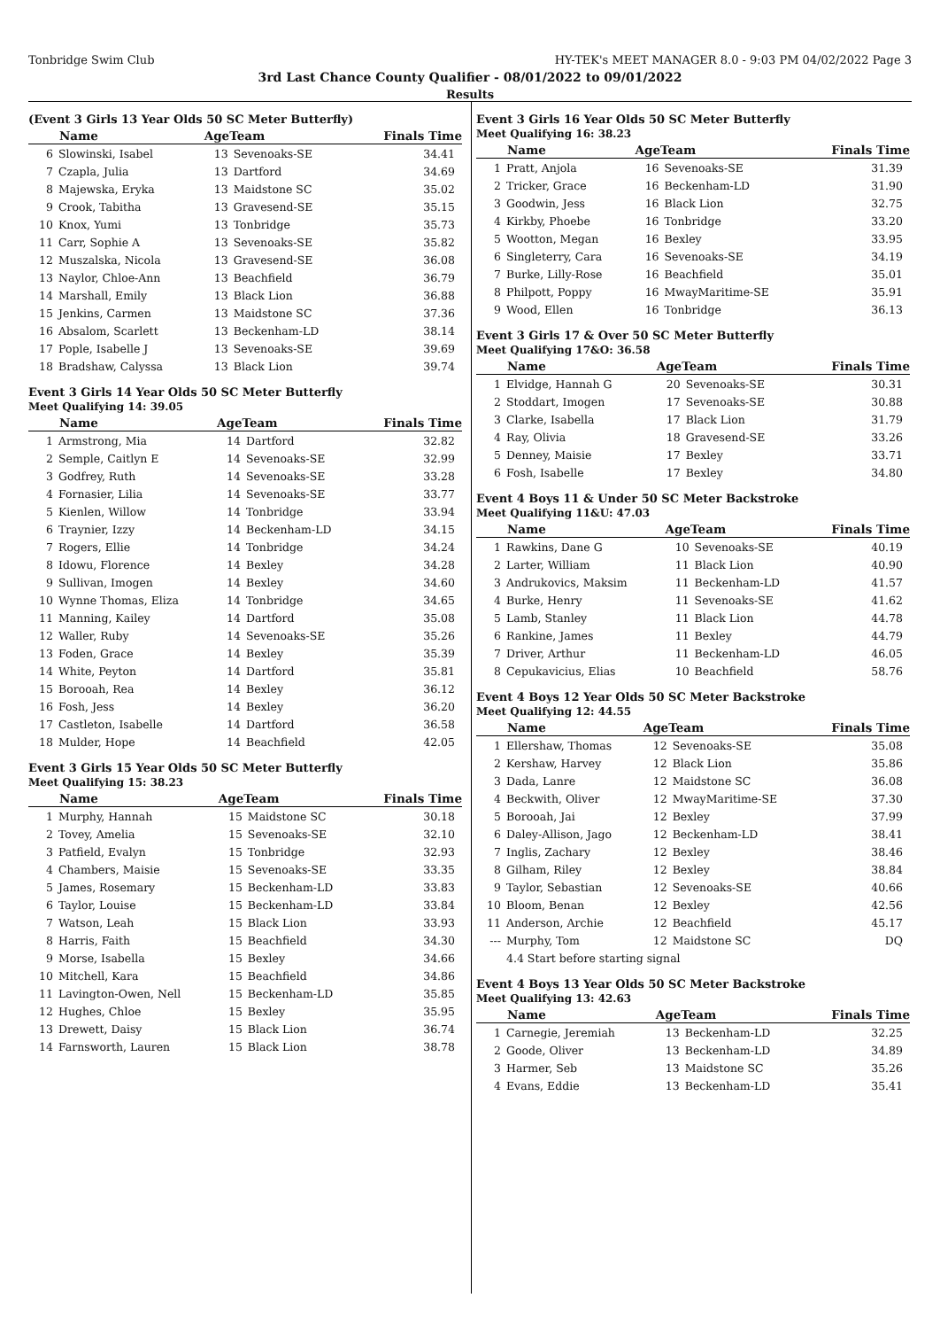Tonbridge Swim Club HY-TEK's MEET MANAGER 8.0 - 9:03 PM 04/02/2022 Page 3
3rd Last Chance County Qualifier - 08/01/2022 to 09/01/2022
Results
(Event 3 Girls 13 Year Olds 50 SC Meter Butterfly)
| | Name | AgeTeam | | Finals Time |
| --- | --- | --- | --- | --- |
| 6 | Slowinski, Isabel | 13 | Sevenoaks-SE | 34.41 |
| 7 | Czapla, Julia | 13 | Dartford | 34.69 |
| 8 | Majewska, Eryka | 13 | Maidstone SC | 35.02 |
| 9 | Crook, Tabitha | 13 | Gravesend-SE | 35.15 |
| 10 | Knox, Yumi | 13 | Tonbridge | 35.73 |
| 11 | Carr, Sophie A | 13 | Sevenoaks-SE | 35.82 |
| 12 | Muszalska, Nicola | 13 | Gravesend-SE | 36.08 |
| 13 | Naylor, Chloe-Ann | 13 | Beachfield | 36.79 |
| 14 | Marshall, Emily | 13 | Black Lion | 36.88 |
| 15 | Jenkins, Carmen | 13 | Maidstone SC | 37.36 |
| 16 | Absalom, Scarlett | 13 | Beckenham-LD | 38.14 |
| 17 | Pople, Isabelle J | 13 | Sevenoaks-SE | 39.69 |
| 18 | Bradshaw, Calyssa | 13 | Black Lion | 39.74 |
Event 3 Girls 14 Year Olds 50 SC Meter Butterfly
Meet Qualifying 14: 39.05
| | Name | AgeTeam | | Finals Time |
| --- | --- | --- | --- | --- |
| 1 | Armstrong, Mia | 14 | Dartford | 32.82 |
| 2 | Semple, Caitlyn E | 14 | Sevenoaks-SE | 32.99 |
| 3 | Godfrey, Ruth | 14 | Sevenoaks-SE | 33.28 |
| 4 | Fornasier, Lilia | 14 | Sevenoaks-SE | 33.77 |
| 5 | Kienlen, Willow | 14 | Tonbridge | 33.94 |
| 6 | Traynier, Izzy | 14 | Beckenham-LD | 34.15 |
| 7 | Rogers, Ellie | 14 | Tonbridge | 34.24 |
| 8 | Idowu, Florence | 14 | Bexley | 34.28 |
| 9 | Sullivan, Imogen | 14 | Bexley | 34.60 |
| 10 | Wynne Thomas, Eliza | 14 | Tonbridge | 34.65 |
| 11 | Manning, Kailey | 14 | Dartford | 35.08 |
| 12 | Waller, Ruby | 14 | Sevenoaks-SE | 35.26 |
| 13 | Foden, Grace | 14 | Bexley | 35.39 |
| 14 | White, Peyton | 14 | Dartford | 35.81 |
| 15 | Borooah, Rea | 14 | Bexley | 36.12 |
| 16 | Fosh, Jess | 14 | Bexley | 36.20 |
| 17 | Castleton, Isabelle | 14 | Dartford | 36.58 |
| 18 | Mulder, Hope | 14 | Beachfield | 42.05 |
Event 3 Girls 15 Year Olds 50 SC Meter Butterfly
Meet Qualifying 15: 38.23
| | Name | AgeTeam | | Finals Time |
| --- | --- | --- | --- | --- |
| 1 | Murphy, Hannah | 15 | Maidstone SC | 30.18 |
| 2 | Tovey, Amelia | 15 | Sevenoaks-SE | 32.10 |
| 3 | Patfield, Evalyn | 15 | Tonbridge | 32.93 |
| 4 | Chambers, Maisie | 15 | Sevenoaks-SE | 33.35 |
| 5 | James, Rosemary | 15 | Beckenham-LD | 33.83 |
| 6 | Taylor, Louise | 15 | Beckenham-LD | 33.84 |
| 7 | Watson, Leah | 15 | Black Lion | 33.93 |
| 8 | Harris, Faith | 15 | Beachfield | 34.30 |
| 9 | Morse, Isabella | 15 | Bexley | 34.66 |
| 10 | Mitchell, Kara | 15 | Beachfield | 34.86 |
| 11 | Lavington-Owen, Nell | 15 | Beckenham-LD | 35.85 |
| 12 | Hughes, Chloe | 15 | Bexley | 35.95 |
| 13 | Drewett, Daisy | 15 | Black Lion | 36.74 |
| 14 | Farnsworth, Lauren | 15 | Black Lion | 38.78 |
Event 3 Girls 16 Year Olds 50 SC Meter Butterfly
Meet Qualifying 16: 38.23
| | Name | AgeTeam | | Finals Time |
| --- | --- | --- | --- | --- |
| 1 | Pratt, Anjola | 16 | Sevenoaks-SE | 31.39 |
| 2 | Tricker, Grace | 16 | Beckenham-LD | 31.90 |
| 3 | Goodwin, Jess | 16 | Black Lion | 32.75 |
| 4 | Kirkby, Phoebe | 16 | Tonbridge | 33.20 |
| 5 | Wootton, Megan | 16 | Bexley | 33.95 |
| 6 | Singleterry, Cara | 16 | Sevenoaks-SE | 34.19 |
| 7 | Burke, Lilly-Rose | 16 | Beachfield | 35.01 |
| 8 | Philpott, Poppy | 16 | MwayMaritime-SE | 35.91 |
| 9 | Wood, Ellen | 16 | Tonbridge | 36.13 |
Event 3 Girls 17 & Over 50 SC Meter Butterfly
Meet Qualifying 17&O: 36.58
| | Name | AgeTeam | | Finals Time |
| --- | --- | --- | --- | --- |
| 1 | Elvidge, Hannah G | 20 | Sevenoaks-SE | 30.31 |
| 2 | Stoddart, Imogen | 17 | Sevenoaks-SE | 30.88 |
| 3 | Clarke, Isabella | 17 | Black Lion | 31.79 |
| 4 | Ray, Olivia | 18 | Gravesend-SE | 33.26 |
| 5 | Denney, Maisie | 17 | Bexley | 33.71 |
| 6 | Fosh, Isabelle | 17 | Bexley | 34.80 |
Event 4 Boys 11 & Under 50 SC Meter Backstroke
Meet Qualifying 11&U: 47.03
| | Name | AgeTeam | | Finals Time |
| --- | --- | --- | --- | --- |
| 1 | Rawkins, Dane G | 10 | Sevenoaks-SE | 40.19 |
| 2 | Larter, William | 11 | Black Lion | 40.90 |
| 3 | Andrukovics, Maksim | 11 | Beckenham-LD | 41.57 |
| 4 | Burke, Henry | 11 | Sevenoaks-SE | 41.62 |
| 5 | Lamb, Stanley | 11 | Black Lion | 44.78 |
| 6 | Rankine, James | 11 | Bexley | 44.79 |
| 7 | Driver, Arthur | 11 | Beckenham-LD | 46.05 |
| 8 | Cepukavicius, Elias | 10 | Beachfield | 58.76 |
Event 4 Boys 12 Year Olds 50 SC Meter Backstroke
Meet Qualifying 12: 44.55
| | Name | AgeTeam | | Finals Time |
| --- | --- | --- | --- | --- |
| 1 | Ellershaw, Thomas | 12 | Sevenoaks-SE | 35.08 |
| 2 | Kershaw, Harvey | 12 | Black Lion | 35.86 |
| 3 | Dada, Lanre | 12 | Maidstone SC | 36.08 |
| 4 | Beckwith, Oliver | 12 | MwayMaritime-SE | 37.30 |
| 5 | Borooah, Jai | 12 | Bexley | 37.99 |
| 6 | Daley-Allison, Jago | 12 | Beckenham-LD | 38.41 |
| 7 | Inglis, Zachary | 12 | Bexley | 38.46 |
| 8 | Gilham, Riley | 12 | Bexley | 38.84 |
| 9 | Taylor, Sebastian | 12 | Sevenoaks-SE | 40.66 |
| 10 | Bloom, Benan | 12 | Bexley | 42.56 |
| 11 | Anderson, Archie | 12 | Beachfield | 45.17 |
| --- | Murphy, Tom | 12 | Maidstone SC | DQ |
| | 4.4 Start before starting signal | | | |
Event 4 Boys 13 Year Olds 50 SC Meter Backstroke
Meet Qualifying 13: 42.63
| | Name | AgeTeam | | Finals Time |
| --- | --- | --- | --- | --- |
| 1 | Carnegie, Jeremiah | 13 | Beckenham-LD | 32.25 |
| 2 | Goode, Oliver | 13 | Beckenham-LD | 34.89 |
| 3 | Harmer, Seb | 13 | Maidstone SC | 35.26 |
| 4 | Evans, Eddie | 13 | Beckenham-LD | 35.41 |